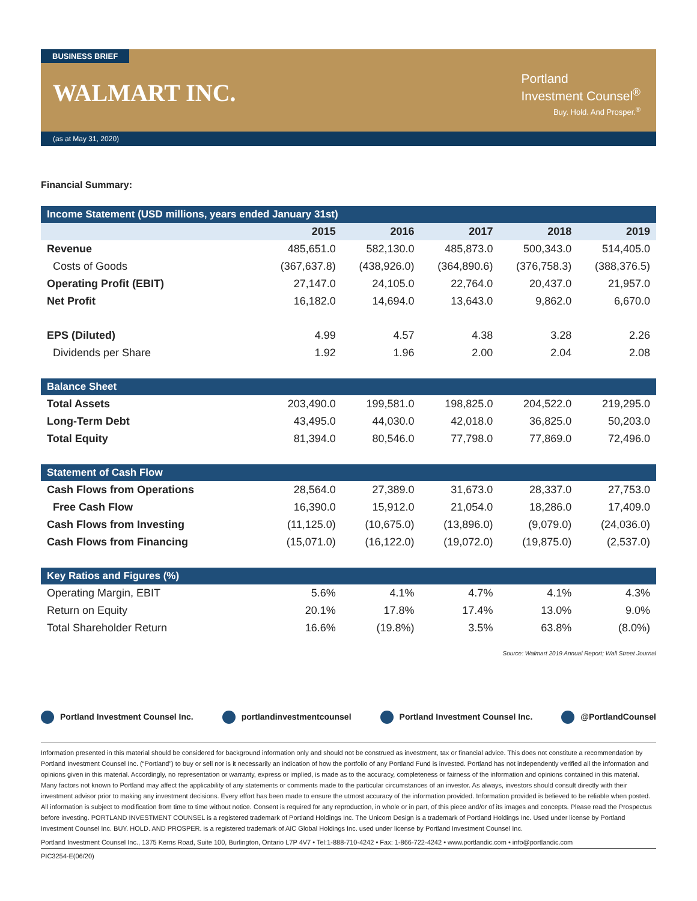BUSINESS BRIEF
WALMART INC.
Portland
Investment Counsel<sup>®</sup>
Buy. Hold. And Prosper.<sup>®</sup>
(as at May 31, 2020)
Financial Summary:
| Income Statement (USD millions, years ended January 31st) | | | | | |
| | 2015 | 2016 | 2017 | 2018 | 2019 |
| Revenue | 485,651.0 | 582,130.0 | 485,873.0 | 500,343.0 | 514,405.0 |
| Costs of Goods | (367,637.8) | (438,926.0) | (364,890.6) | (376,758.3) | (388,376.5) |
| Operating Profit (EBIT) | 27,147.0 | 24,105.0 | 22,764.0 | 20,437.0 | 21,957.0 |
| Net Profit | 16,182.0 | 14,694.0 | 13,643.0 | 9,862.0 | 6,670.0 |
| EPS (Diluted) | 4.99 | 4.57 | 4.38 | 3.28 | 2.26 |
| Dividends per Share | 1.92 | 1.96 | 2.00 | 2.04 | 2.08 |
| Balance Sheet | | | | | |
| Total Assets | 203,490.0 | 199,581.0 | 198,825.0 | 204,522.0 | 219,295.0 |
| Long-Term Debt | 43,495.0 | 44,030.0 | 42,018.0 | 36,825.0 | 50,203.0 |
| Total Equity | 81,394.0 | 80,546.0 | 77,798.0 | 77,869.0 | 72,496.0 |
| Statement of Cash Flow | | | | | |
| Cash Flows from Operations | 28,564.0 | 27,389.0 | 31,673.0 | 28,337.0 | 27,753.0 |
| Free Cash Flow | 16,390.0 | 15,912.0 | 21,054.0 | 18,286.0 | 17,409.0 |
| Cash Flows from Investing | (11,125.0) | (10,675.0) | (13,896.0) | (9,079.0) | (24,036.0) |
| Cash Flows from Financing | (15,071.0) | (16,122.0) | (19,072.0) | (19,875.0) | (2,537.0) |
| Key Ratios and Figures (%) | | | | | |
| Operating Margin, EBIT | 5.6% | 4.1% | 4.7% | 4.1% | 4.3% |
| Return on Equity | 20.1% | 17.8% | 17.4% | 13.0% | 9.0% |
| Total Shareholder Return | 16.6% | (19.8%) | 3.5% | 63.8% | (8.0%) |
Source: Walmart 2019 Annual Report; Wall Street Journal
Portland Investment Counsel Inc.
portlandinvestmentcounsel Portland Investment Counsel Inc.
@PortlandCounsel
Information presented in this material should be considered for background information only and should not be construed as investment, tax or financial advice. This does not constitute a recommendation by Portland Investment Counsel Inc. (“Portland”) to buy or sell nor is it necessarily an indication of how the portfolio of any Portland Fund is invested. Portland has not independently verified all the information and opinions given in this material. Accordingly, no representation or warranty, express or implied, is made as to the accuracy, completeness or fairness of the information and opinions contained in this material. Many factors not known to Portland may affect the applicability of any statements or comments made to the particular circumstances of an investor. As always, investors should consult directly with their investment advisor prior to making any investment decisions. Every effort has been made to ensure the utmost accuracy of the information provided. Information provided is believed to be reliable when posted. All information is subject to modification from time to time without notice. Consent is required for any reproduction, in whole or in part, of this piece and/or of its images and concepts. Please read the Prospectus before investing. PORTLAND INVESTMENT COUNSEL is a registered trademark of Portland Holdings Inc. The Unicorn Design is a trademark of Portland Holdings Inc. Used under license by Portland Investment Counsel Inc. BUY. HOLD. AND PROSPER. is a registered trademark of AIC Global Holdings Inc. used under license by Portland Investment Counsel Inc.
Portland Investment Counsel Inc., 1375 Kerns Road, Suite 100, Burlington, Ontario L7P 4V7 • Tel:1-888-710-4242 • Fax: 1-866-722-4242 • www.portlandic.com • info@portlandic.com
PIC3254-E(06/20)